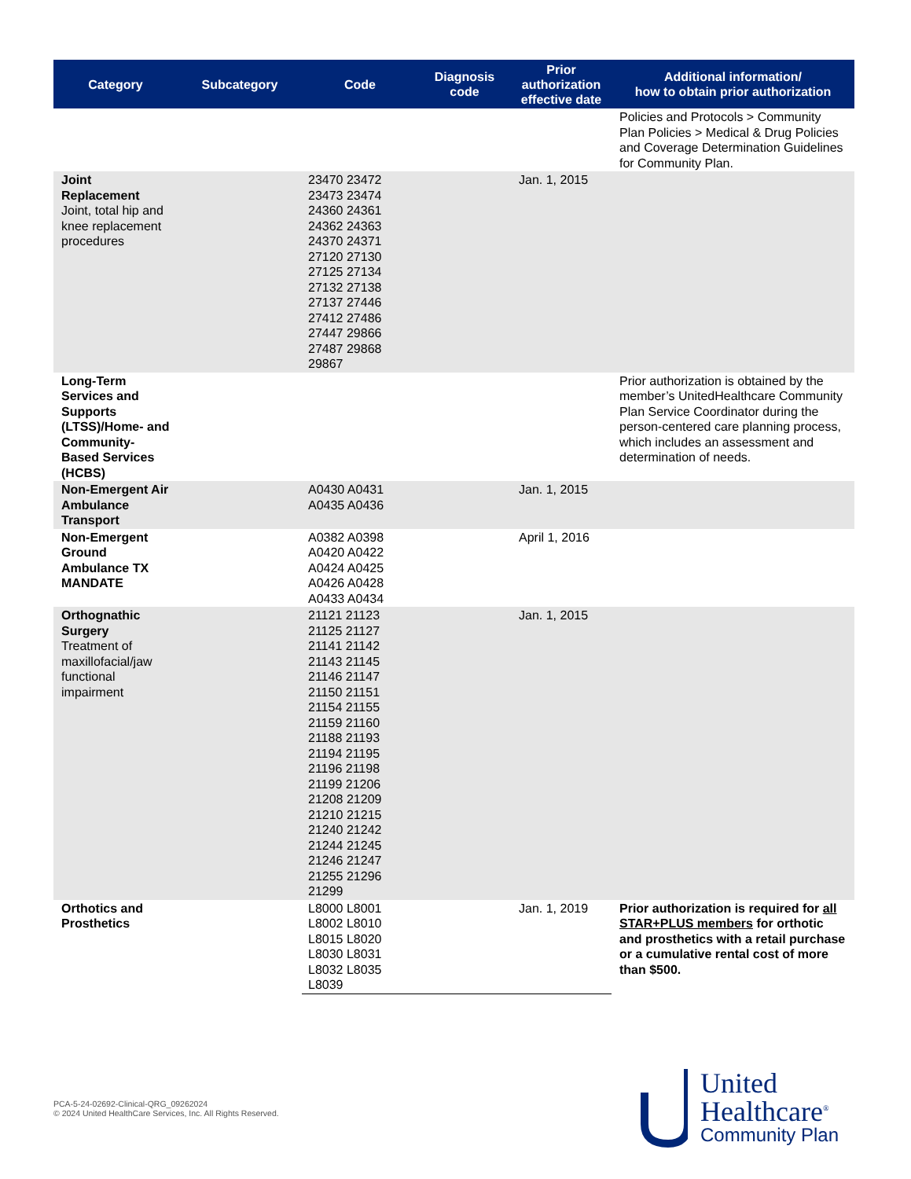| Category | Subcategory | Code | Diagnosis code | Prior authorization effective date | Additional information/ how to obtain prior authorization |
| --- | --- | --- | --- | --- | --- |
| | | | | | Policies and Protocols > Community Plan Policies > Medical & Drug Policies and Coverage Determination Guidelines for Community Plan. |
| Joint Replacement Joint, total hip and knee replacement procedures | | 23470 23472 23473 23474 24360 24361 24362 24363 24370 24371 27120 27130 27125 27134 27132 27138 27137 27446 27412 27486 27447 29866 27487 29868 29867 | | Jan. 1, 2015 | |
| Long-Term Services and Supports (LTSS)/Home- and Community-Based Services (HCBS) | | | | | Prior authorization is obtained by the member’s UnitedHealthcare Community Plan Service Coordinator during the person-centered care planning process, which includes an assessment and determination of needs. |
| Non-Emergent Air Ambulance Transport | | A0430 A0431 A0435 A0436 | | Jan. 1, 2015 | |
| Non-Emergent Ground Ambulance TX MANDATE | | A0382 A0398 A0420 A0422 A0424 A0425 A0426 A0428 A0433 A0434 | | April 1, 2016 | |
| Orthognathic Surgery Treatment of maxillofacial/jaw functional impairment | | 21121 21123 21125 21127 21141 21142 21143 21145 21146 21147 21150 21151 21154 21155 21159 21160 21188 21193 21194 21195 21196 21198 21199 21206 21208 21209 21210 21215 21240 21242 21244 21245 21246 21247 21255 21296 21299 | | Jan. 1, 2015 | |
| Orthotics and Prosthetics | | L8000 L8001 L8002 L8010 L8015 L8020 L8030 L8031 L8032 L8035 L8039 | | Jan. 1, 2019 | Prior authorization is required for all STAR+PLUS members for orthotic and prosthetics with a retail purchase or a cumulative rental cost of more than $500. |
PCA-5-24-02692-Clinical-QRG_09262024
© 2024 United HealthCare Services, Inc. All Rights Reserved.
United
Healthcare<sup>®</sup>
Community Plan